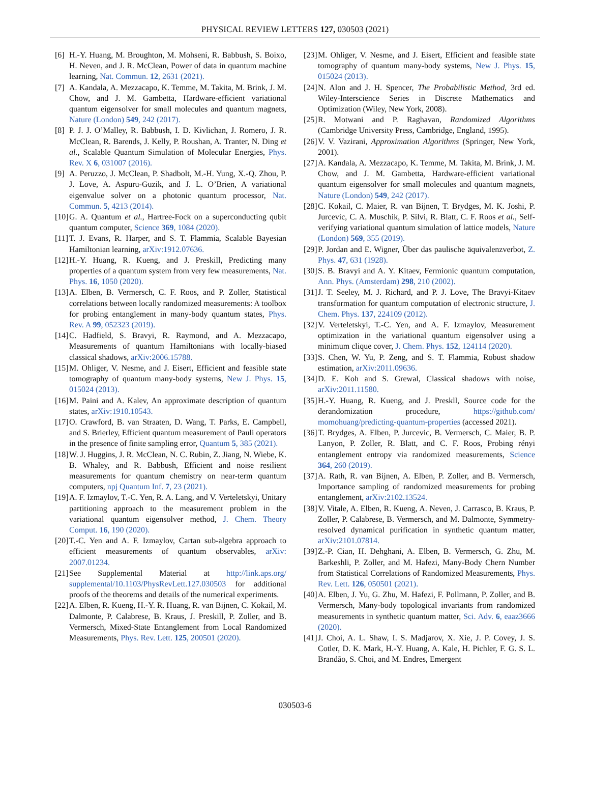PHYSICAL REVIEW LETTERS 127, 030503 (2021)
[6] H.-Y. Huang, M. Broughton, M. Mohseni, R. Babbush, S. Boixo, H. Neven, and J. R. McClean, Power of data in quantum machine learning, Nat. Commun. 12, 2631 (2021).
[7] A. Kandala, A. Mezzacapo, K. Temme, M. Takita, M. Brink, J. M. Chow, and J. M. Gambetta, Hardware-efficient variational quantum eigensolver for small molecules and quantum magnets, Nature (London) 549, 242 (2017).
[8] P. J. J. O’Malley, R. Babbush, I. D. Kivlichan, J. Romero, J. R. McClean, R. Barends, J. Kelly, P. Roushan, A. Tranter, N. Ding et al., Scalable Quantum Simulation of Molecular Energies, Phys. Rev. X 6, 031007 (2016).
[9] A. Peruzzo, J. McClean, P. Shadbolt, M.-H. Yung, X.-Q. Zhou, P. J. Love, A. Aspuru-Guzik, and J. L. O’Brien, A variational eigenvalue solver on a photonic quantum processor, Nat. Commun. 5, 4213 (2014).
[10] G. A. Quantum et al., Hartree-Fock on a superconducting qubit quantum computer, Science 369, 1084 (2020).
[11] T. J. Evans, R. Harper, and S. T. Flammia, Scalable Bayesian Hamiltonian learning, arXiv:1912.07636.
[12] H.-Y. Huang, R. Kueng, and J. Preskill, Predicting many properties of a quantum system from very few measurements, Nat. Phys. 16, 1050 (2020).
[13] A. Elben, B. Vermersch, C. F. Roos, and P. Zoller, Statistical correlations between locally randomized measurements: A toolbox for probing entanglement in many-body quantum states, Phys. Rev. A 99, 052323 (2019).
[14] C. Hadfield, S. Bravyi, R. Raymond, and A. Mezzacapo, Measurements of quantum Hamiltonians with locally-biased classical shadows, arXiv:2006.15788.
[15] M. Ohliger, V. Nesme, and J. Eisert, Efficient and feasible state tomography of quantum many-body systems, New J. Phys. 15, 015024 (2013).
[16] M. Paini and A. Kalev, An approximate description of quantum states, arXiv:1910.10543.
[17] O. Crawford, B. van Straaten, D. Wang, T. Parks, E. Campbell, and S. Brierley, Efficient quantum measurement of Pauli operators in the presence of finite sampling error, Quantum 5, 385 (2021).
[18] W. J. Huggins, J. R. McClean, N. C. Rubin, Z. Jiang, N. Wiebe, K. B. Whaley, and R. Babbush, Efficient and noise resilient measurements for quantum chemistry on near-term quantum computers, npj Quantum Inf. 7, 23 (2021).
[19] A. F. Izmaylov, T.-C. Yen, R. A. Lang, and V. Verteletskyi, Unitary partitioning approach to the measurement problem in the variational quantum eigensolver method, J. Chem. Theory Comput. 16, 190 (2020).
[20] T.-C. Yen and A. F. Izmaylov, Cartan sub-algebra approach to efficient measurements of quantum observables, arXiv: 2007.01234.
[21] See Supplemental Material at http://link.aps.org/ supplemental/10.1103/PhysRevLett.127.030503 for additional proofs of the theorems and details of the numerical experiments.
[22] A. Elben, R. Kueng, H.-Y. R. Huang, R. van Bijnen, C. Kokail, M. Dalmonte, P. Calabrese, B. Kraus, J. Preskill, P. Zoller, and B. Vermersch, Mixed-State Entanglement from Local Randomized Measurements, Phys. Rev. Lett. 125, 200501 (2020).
[23] M. Ohliger, V. Nesme, and J. Eisert, Efficient and feasible state tomography of quantum many-body systems, New J. Phys. 15, 015024 (2013).
[24] N. Alon and J. H. Spencer, The Probabilistic Method, 3rd ed. Wiley-Interscience Series in Discrete Mathematics and Optimization (Wiley, New York, 2008).
[25] R. Motwani and P. Raghavan, Randomized Algorithms (Cambridge University Press, Cambridge, England, 1995).
[26] V. V. Vazirani, Approximation Algorithms (Springer, New York, 2001).
[27] A. Kandala, A. Mezzacapo, K. Temme, M. Takita, M. Brink, J. M. Chow, and J. M. Gambetta, Hardware-efficient variational quantum eigensolver for small molecules and quantum magnets, Nature (London) 549, 242 (2017).
[28] C. Kokail, C. Maier, R. van Bijnen, T. Brydges, M. K. Joshi, P. Jurcevic, C. A. Muschik, P. Silvi, R. Blatt, C. F. Roos et al., Self-verifying variational quantum simulation of lattice models, Nature (London) 569, 355 (2019).
[29] P. Jordan and E. Wigner, Über das paulische äquivalenzverbot, Z. Phys. 47, 631 (1928).
[30] S. B. Bravyi and A. Y. Kitaev, Fermionic quantum computation, Ann. Phys. (Amsterdam) 298, 210 (2002).
[31] J. T. Seeley, M. J. Richard, and P. J. Love, The Bravyi-Kitaev transformation for quantum computation of electronic structure, J. Chem. Phys. 137, 224109 (2012).
[32] V. Verteletskyi, T.-C. Yen, and A. F. Izmaylov, Measurement optimization in the variational quantum eigensolver using a minimum clique cover, J. Chem. Phys. 152, 124114 (2020).
[33] S. Chen, W. Yu, P. Zeng, and S. T. Flammia, Robust shadow estimation, arXiv:2011.09636.
[34] D. E. Koh and S. Grewal, Classical shadows with noise, arXiv:2011.11580.
[35] H.-Y. Huang, R. Kueng, and J. Preskll, Source code for the derandomization procedure, https://github.com/ momohuang/predicting-quantum-properties (accessed 2021).
[36] T. Brydges, A. Elben, P. Jurcevic, B. Vermersch, C. Maier, B. P. Lanyon, P. Zoller, R. Blatt, and C. F. Roos, Probing rényi entanglement entropy via randomized measurements, Science 364, 260 (2019).
[37] A. Rath, R. van Bijnen, A. Elben, P. Zoller, and B. Vermersch, Importance sampling of randomized measurements for probing entanglement, arXiv:2102.13524.
[38] V. Vitale, A. Elben, R. Kueng, A. Neven, J. Carrasco, B. Kraus, P. Zoller, P. Calabrese, B. Vermersch, and M. Dalmonte, Symmetry-resolved dynamical purification in synthetic quantum matter, arXiv:2101.07814.
[39] Z.-P. Cian, H. Dehghani, A. Elben, B. Vermersch, G. Zhu, M. Barkeshli, P. Zoller, and M. Hafezi, Many-Body Chern Number from Statistical Correlations of Randomized Measurements, Phys. Rev. Lett. 126, 050501 (2021).
[40] A. Elben, J. Yu, G. Zhu, M. Hafezi, F. Pollmann, P. Zoller, and B. Vermersch, Many-body topological invariants from randomized measurements in synthetic quantum matter, Sci. Adv. 6, eaaz3666 (2020).
[41] J. Choi, A. L. Shaw, I. S. Madjarov, X. Xie, J. P. Covey, J. S. Cotler, D. K. Mark, H.-Y. Huang, A. Kale, H. Pichler, F. G. S. L. Brandão, S. Choi, and M. Endres, Emergent
030503-6